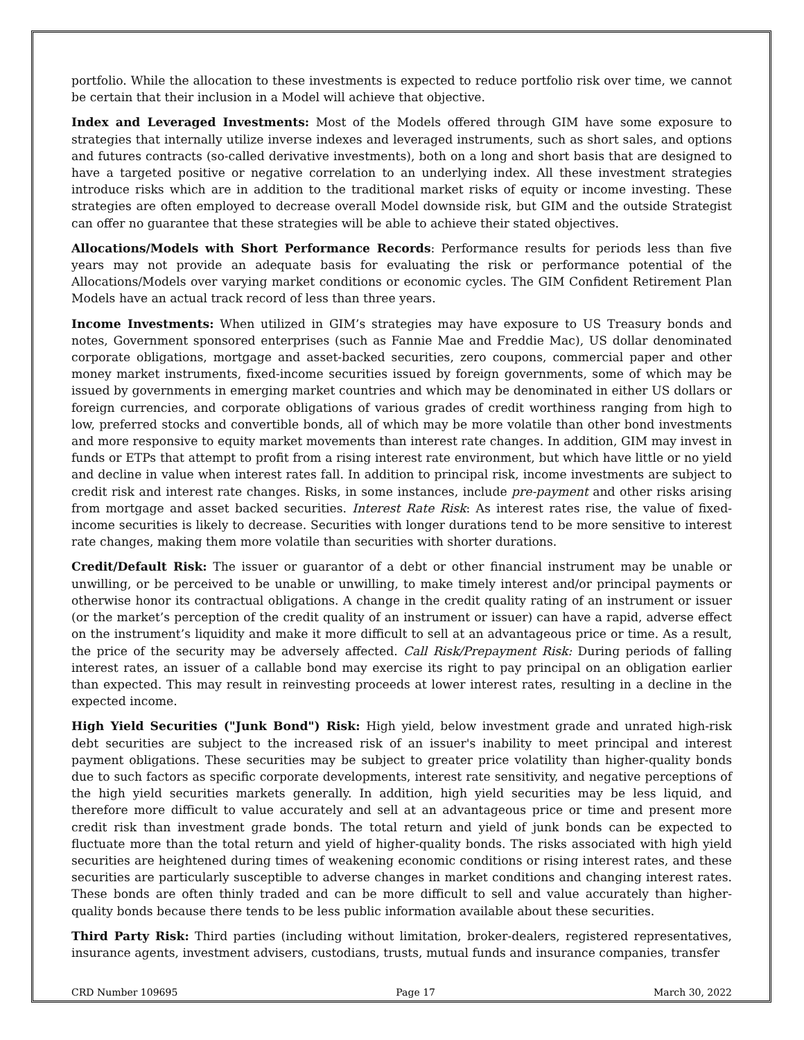portfolio. While the allocation to these investments is expected to reduce portfolio risk over time, we cannot be certain that their inclusion in a Model will achieve that objective.
Index and Leveraged Investments: Most of the Models offered through GIM have some exposure to strategies that internally utilize inverse indexes and leveraged instruments, such as short sales, and options and futures contracts (so-called derivative investments), both on a long and short basis that are designed to have a targeted positive or negative correlation to an underlying index. All these investment strategies introduce risks which are in addition to the traditional market risks of equity or income investing. These strategies are often employed to decrease overall Model downside risk, but GIM and the outside Strategist can offer no guarantee that these strategies will be able to achieve their stated objectives.
Allocations/Models with Short Performance Records: Performance results for periods less than five years may not provide an adequate basis for evaluating the risk or performance potential of the Allocations/Models over varying market conditions or economic cycles. The GIM Confident Retirement Plan Models have an actual track record of less than three years.
Income Investments: When utilized in GIM’s strategies may have exposure to US Treasury bonds and notes, Government sponsored enterprises (such as Fannie Mae and Freddie Mac), US dollar denominated corporate obligations, mortgage and asset-backed securities, zero coupons, commercial paper and other money market instruments, fixed-income securities issued by foreign governments, some of which may be issued by governments in emerging market countries and which may be denominated in either US dollars or foreign currencies, and corporate obligations of various grades of credit worthiness ranging from high to low, preferred stocks and convertible bonds, all of which may be more volatile than other bond investments and more responsive to equity market movements than interest rate changes. In addition, GIM may invest in funds or ETPs that attempt to profit from a rising interest rate environment, but which have little or no yield and decline in value when interest rates fall. In addition to principal risk, income investments are subject to credit risk and interest rate changes. Risks, in some instances, include pre-payment and other risks arising from mortgage and asset backed securities. Interest Rate Risk: As interest rates rise, the value of fixed-income securities is likely to decrease. Securities with longer durations tend to be more sensitive to interest rate changes, making them more volatile than securities with shorter durations.
Credit/Default Risk: The issuer or guarantor of a debt or other financial instrument may be unable or unwilling, or be perceived to be unable or unwilling, to make timely interest and/or principal payments or otherwise honor its contractual obligations. A change in the credit quality rating of an instrument or issuer (or the market’s perception of the credit quality of an instrument or issuer) can have a rapid, adverse effect on the instrument’s liquidity and make it more difficult to sell at an advantageous price or time. As a result, the price of the security may be adversely affected. Call Risk/Prepayment Risk: During periods of falling interest rates, an issuer of a callable bond may exercise its right to pay principal on an obligation earlier than expected. This may result in reinvesting proceeds at lower interest rates, resulting in a decline in the expected income.
High Yield Securities ("Junk Bond") Risk: High yield, below investment grade and unrated high-risk debt securities are subject to the increased risk of an issuer's inability to meet principal and interest payment obligations. These securities may be subject to greater price volatility than higher-quality bonds due to such factors as specific corporate developments, interest rate sensitivity, and negative perceptions of the high yield securities markets generally. In addition, high yield securities may be less liquid, and therefore more difficult to value accurately and sell at an advantageous price or time and present more credit risk than investment grade bonds. The total return and yield of junk bonds can be expected to fluctuate more than the total return and yield of higher-quality bonds. The risks associated with high yield securities are heightened during times of weakening economic conditions or rising interest rates, and these securities are particularly susceptible to adverse changes in market conditions and changing interest rates. These bonds are often thinly traded and can be more difficult to sell and value accurately than higher-quality bonds because there tends to be less public information available about these securities.
Third Party Risk: Third parties (including without limitation, broker-dealers, registered representatives, insurance agents, investment advisers, custodians, trusts, mutual funds and insurance companies, transfer
CRD Number 109695 Page 17 March 30, 2022